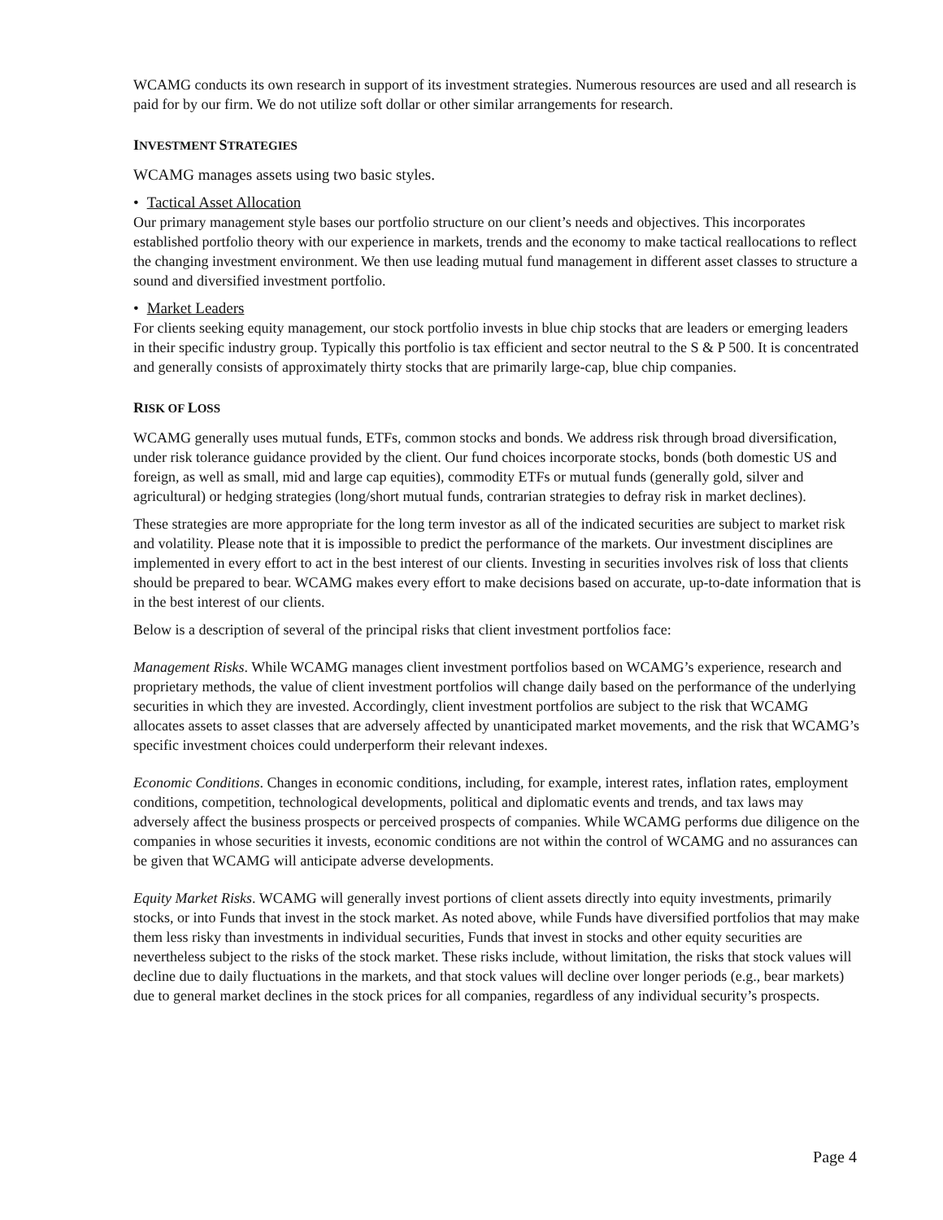WCAMG conducts its own research in support of its investment strategies. Numerous resources are used and all research is paid for by our firm. We do not utilize soft dollar or other similar arrangements for research.
INVESTMENT STRATEGIES
WCAMG manages assets using two basic styles.
• Tactical Asset Allocation
Our primary management style bases our portfolio structure on our client’s needs and objectives. This incorporates established portfolio theory with our experience in markets, trends and the economy to make tactical reallocations to reflect the changing investment environment. We then use leading mutual fund management in different asset classes to structure a sound and diversified investment portfolio.
• Market Leaders
For clients seeking equity management, our stock portfolio invests in blue chip stocks that are leaders or emerging leaders in their specific industry group. Typically this portfolio is tax efficient and sector neutral to the S & P 500. It is concentrated and generally consists of approximately thirty stocks that are primarily large-cap, blue chip companies.
RISK OF LOSS
WCAMG generally uses mutual funds, ETFs, common stocks and bonds. We address risk through broad diversification, under risk tolerance guidance provided by the client. Our fund choices incorporate stocks, bonds (both domestic US and foreign, as well as small, mid and large cap equities), commodity ETFs or mutual funds (generally gold, silver and agricultural) or hedging strategies (long/short mutual funds, contrarian strategies to defray risk in market declines).
These strategies are more appropriate for the long term investor as all of the indicated securities are subject to market risk and volatility. Please note that it is impossible to predict the performance of the markets. Our investment disciplines are implemented in every effort to act in the best interest of our clients. Investing in securities involves risk of loss that clients should be prepared to bear. WCAMG makes every effort to make decisions based on accurate, up-to-date information that is in the best interest of our clients.
Below is a description of several of the principal risks that client investment portfolios face:
Management Risks. While WCAMG manages client investment portfolios based on WCAMG’s experience, research and proprietary methods, the value of client investment portfolios will change daily based on the performance of the underlying securities in which they are invested. Accordingly, client investment portfolios are subject to the risk that WCAMG allocates assets to asset classes that are adversely affected by unanticipated market movements, and the risk that WCAMG’s specific investment choices could underperform their relevant indexes.
Economic Conditions. Changes in economic conditions, including, for example, interest rates, inflation rates, employment conditions, competition, technological developments, political and diplomatic events and trends, and tax laws may adversely affect the business prospects or perceived prospects of companies. While WCAMG performs due diligence on the companies in whose securities it invests, economic conditions are not within the control of WCAMG and no assurances can be given that WCAMG will anticipate adverse developments.
Equity Market Risks. WCAMG will generally invest portions of client assets directly into equity investments, primarily stocks, or into Funds that invest in the stock market. As noted above, while Funds have diversified portfolios that may make them less risky than investments in individual securities, Funds that invest in stocks and other equity securities are nevertheless subject to the risks of the stock market. These risks include, without limitation, the risks that stock values will decline due to daily fluctuations in the markets, and that stock values will decline over longer periods (e.g., bear markets) due to general market declines in the stock prices for all companies, regardless of any individual security’s prospects.
Page 4